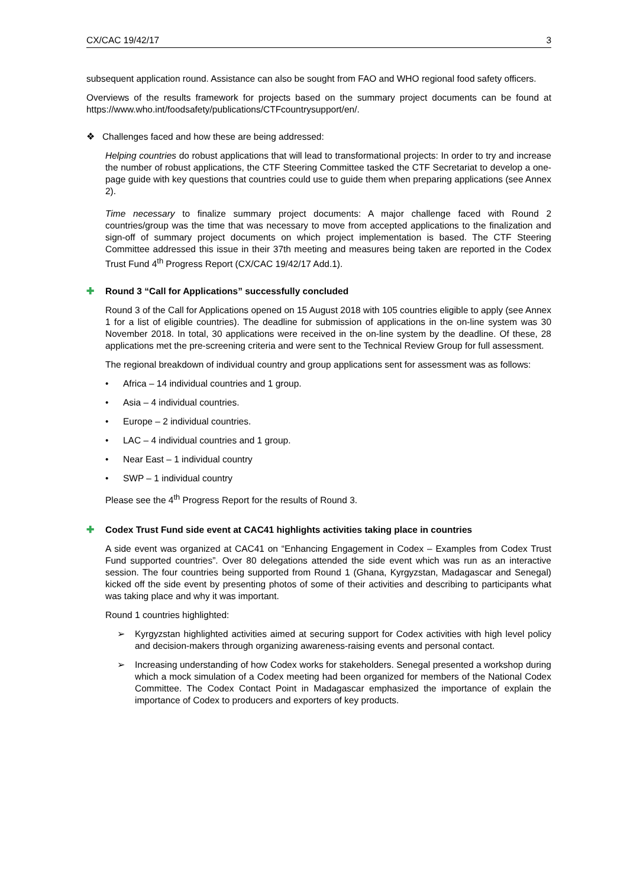CX/CAC 19/42/17 3
subsequent application round. Assistance can also be sought from FAO and WHO regional food safety officers.
Overviews of the results framework for projects based on the summary project documents can be found at https://www.who.int/foodsafety/publications/CTFcountrysupport/en/.
❖ Challenges faced and how these are being addressed:
Helping countries do robust applications that will lead to transformational projects: In order to try and increase the number of robust applications, the CTF Steering Committee tasked the CTF Secretariat to develop a one-page guide with key questions that countries could use to guide them when preparing applications (see Annex 2).
Time necessary to finalize summary project documents: A major challenge faced with Round 2 countries/group was the time that was necessary to move from accepted applications to the finalization and sign-off of summary project documents on which project implementation is based. The CTF Steering Committee addressed this issue in their 37th meeting and measures being taken are reported in the Codex Trust Fund 4<sup>th</sup> Progress Report (CX/CAC 19/42/17 Add.1).
✚ Round 3 “Call for Applications” successfully concluded
Round 3 of the Call for Applications opened on 15 August 2018 with 105 countries eligible to apply (see Annex 1 for a list of eligible countries). The deadline for submission of applications in the on-line system was 30 November 2018. In total, 30 applications were received in the on-line system by the deadline. Of these, 28 applications met the pre-screening criteria and were sent to the Technical Review Group for full assessment.
The regional breakdown of individual country and group applications sent for assessment was as follows:
• Africa – 14 individual countries and 1 group.
• Asia – 4 individual countries.
• Europe – 2 individual countries.
• LAC – 4 individual countries and 1 group.
• Near East – 1 individual country
• SWP – 1 individual country
Please see the 4<sup>th</sup> Progress Report for the results of Round 3.
✚ Codex Trust Fund side event at CAC41 highlights activities taking place in countries
A side event was organized at CAC41 on “Enhancing Engagement in Codex – Examples from Codex Trust Fund supported countries”. Over 80 delegations attended the side event which was run as an interactive session. The four countries being supported from Round 1 (Ghana, Kyrgyzstan, Madagascar and Senegal) kicked off the side event by presenting photos of some of their activities and describing to participants what was taking place and why it was important.
Round 1 countries highlighted:
➢ Kyrgyzstan highlighted activities aimed at securing support for Codex activities with high level policy and decision-makers through organizing awareness-raising events and personal contact.
➢ Increasing understanding of how Codex works for stakeholders. Senegal presented a workshop during which a mock simulation of a Codex meeting had been organized for members of the National Codex Committee. The Codex Contact Point in Madagascar emphasized the importance of explain the importance of Codex to producers and exporters of key products.